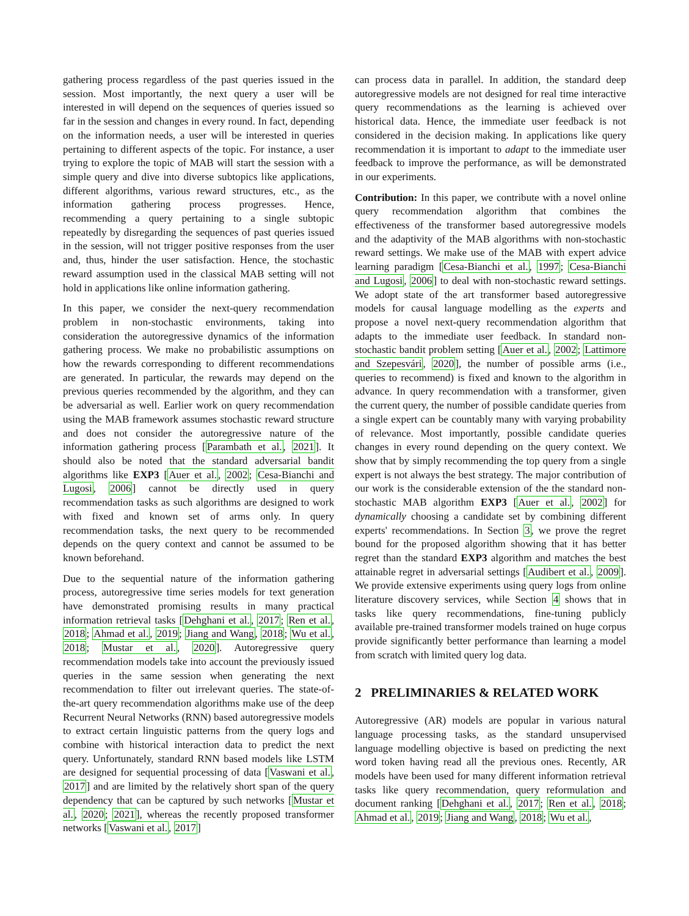gathering process regardless of the past queries issued in the session. Most importantly, the next query a user will be interested in will depend on the sequences of queries issued so far in the session and changes in every round. In fact, depending on the information needs, a user will be interested in queries pertaining to different aspects of the topic. For instance, a user trying to explore the topic of MAB will start the session with a simple query and dive into diverse subtopics like applications, different algorithms, various reward structures, etc., as the information gathering process progresses. Hence, recommending a query pertaining to a single subtopic repeatedly by disregarding the sequences of past queries issued in the session, will not trigger positive responses from the user and, thus, hinder the user satisfaction. Hence, the stochastic reward assumption used in the classical MAB setting will not hold in applications like online information gathering.
In this paper, we consider the next-query recommendation problem in non-stochastic environments, taking into consideration the autoregressive dynamics of the information gathering process. We make no probabilistic assumptions on how the rewards corresponding to different recommendations are generated. In particular, the rewards may depend on the previous queries recommended by the algorithm, and they can be adversarial as well. Earlier work on query recommendation using the MAB framework assumes stochastic reward structure and does not consider the autoregressive nature of the information gathering process [Parambath et al., 2021]. It should also be noted that the standard adversarial bandit algorithms like EXP3 [Auer et al., 2002; Cesa-Bianchi and Lugosi, 2006] cannot be directly used in query recommendation tasks as such algorithms are designed to work with fixed and known set of arms only. In query recommendation tasks, the next query to be recommended depends on the query context and cannot be assumed to be known beforehand.
Due to the sequential nature of the information gathering process, autoregressive time series models for text generation have demonstrated promising results in many practical information retrieval tasks [Dehghani et al., 2017; Ren et al., 2018; Ahmad et al., 2019; Jiang and Wang, 2018; Wu et al., 2018; Mustar et al., 2020]. Autoregressive query recommendation models take into account the previously issued queries in the same session when generating the next recommendation to filter out irrelevant queries. The state-of-the-art query recommendation algorithms make use of the deep Recurrent Neural Networks (RNN) based autoregressive models to extract certain linguistic patterns from the query logs and combine with historical interaction data to predict the next query. Unfortunately, standard RNN based models like LSTM are designed for sequential processing of data [Vaswani et al., 2017] and are limited by the relatively short span of the query dependency that can be captured by such networks [Mustar et al., 2020; 2021], whereas the recently proposed transformer networks [Vaswani et al., 2017]
can process data in parallel. In addition, the standard deep autoregressive models are not designed for real time interactive query recommendations as the learning is achieved over historical data. Hence, the immediate user feedback is not considered in the decision making. In applications like query recommendation it is important to adapt to the immediate user feedback to improve the performance, as will be demonstrated in our experiments.
Contribution: In this paper, we contribute with a novel online query recommendation algorithm that combines the effectiveness of the transformer based autoregressive models and the adaptivity of the MAB algorithms with non-stochastic reward settings. We make use of the MAB with expert advice learning paradigm [Cesa-Bianchi et al., 1997; Cesa-Bianchi and Lugosi, 2006] to deal with non-stochastic reward settings. We adopt state of the art transformer based autoregressive models for causal language modelling as the experts and propose a novel next-query recommendation algorithm that adapts to the immediate user feedback. In standard non-stochastic bandit problem setting [Auer et al., 2002; Lattimore and Szepesvári, 2020], the number of possible arms (i.e., queries to recommend) is fixed and known to the algorithm in advance. In query recommendation with a transformer, given the current query, the number of possible candidate queries from a single expert can be countably many with varying probability of relevance. Most importantly, possible candidate queries changes in every round depending on the query context. We show that by simply recommending the top query from a single expert is not always the best strategy. The major contribution of our work is the considerable extension of the the standard non-stochastic MAB algorithm EXP3 [Auer et al., 2002] for dynamically choosing a candidate set by combining different experts' recommendations. In Section 3, we prove the regret bound for the proposed algorithm showing that it has better regret than the standard EXP3 algorithm and matches the best attainable regret in adversarial settings [Audibert et al., 2009]. We provide extensive experiments using query logs from online literature discovery services, while Section 4 shows that in tasks like query recommendations, fine-tuning publicly available pre-trained transformer models trained on huge corpus provide significantly better performance than learning a model from scratch with limited query log data.
2 PRELIMINARIES & RELATED WORK
Autoregressive (AR) models are popular in various natural language processing tasks, as the standard unsupervised language modelling objective is based on predicting the next word token having read all the previous ones. Recently, AR models have been used for many different information retrieval tasks like query recommendation, query reformulation and document ranking [Dehghani et al., 2017; Ren et al., 2018; Ahmad et al., 2019; Jiang and Wang, 2018; Wu et al.,